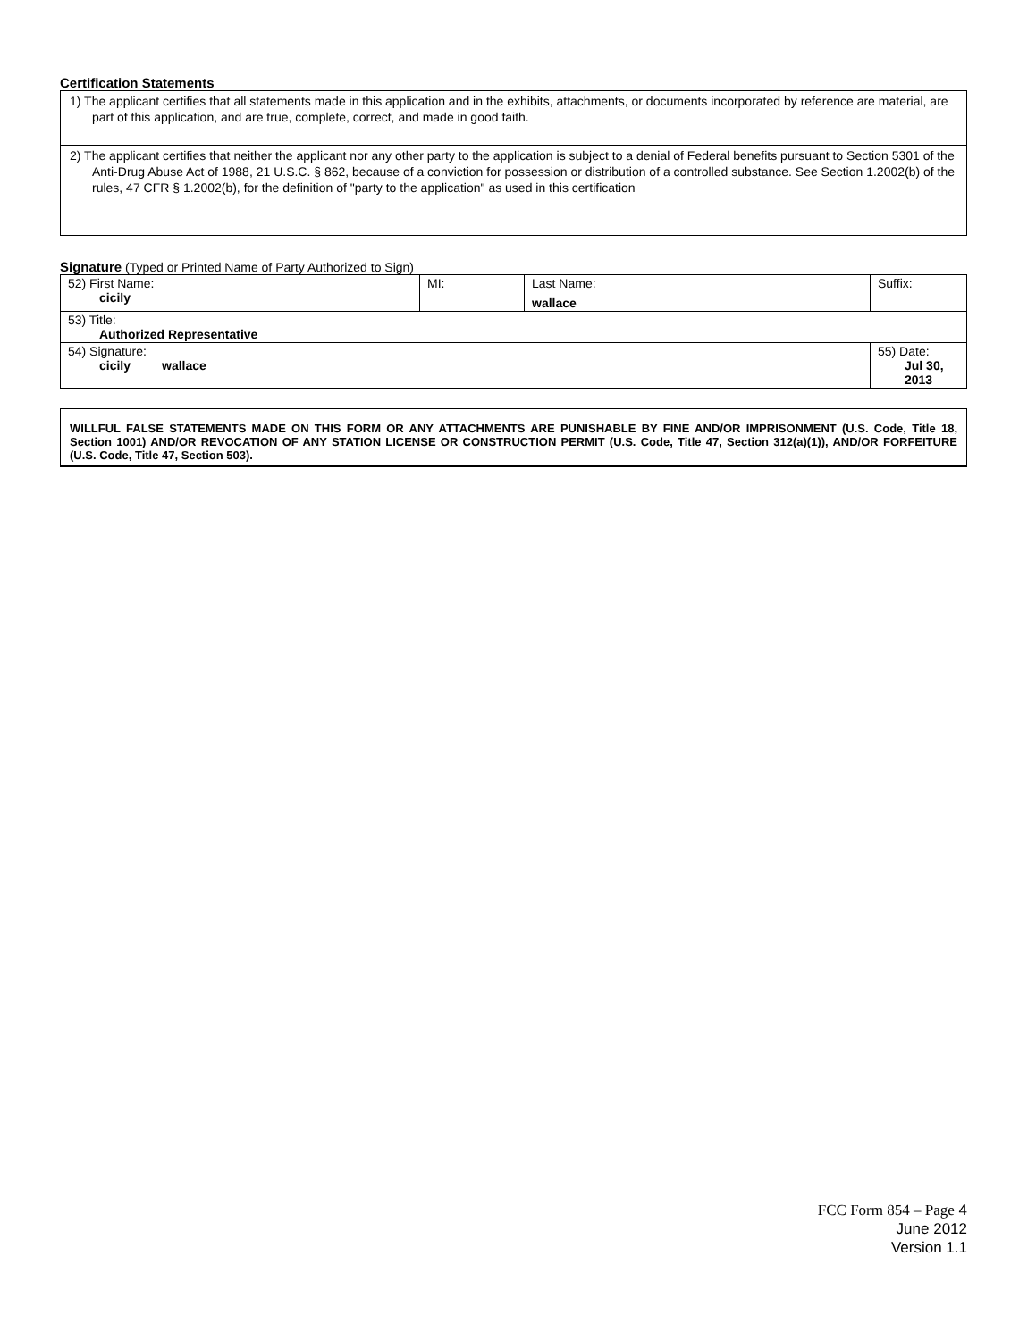Certification Statements
1) The applicant certifies that all statements made in this application and in the exhibits, attachments, or documents incorporated by reference are material, are part of this application, and are true, complete, correct, and made in good faith.
2) The applicant certifies that neither the applicant nor any other party to the application is subject to a denial of Federal benefits pursuant to Section 5301 of the Anti-Drug Abuse Act of 1988, 21 U.S.C. § 862, because of a conviction for possession or distribution of a controlled substance. See Section 1.2002(b) of the rules, 47 CFR § 1.2002(b), for the definition of "party to the application" as used in this certification
Signature (Typed or Printed Name of Party Authorized to Sign)
| 52) First Name: cicily | MI: | Last Name: wallace | Suffix: |
| 53) Title: Authorized Representative | | | |
| 54) Signature: cicily wallace | | | 55) Date: Jul 30, 2013 |
WILLFUL FALSE STATEMENTS MADE ON THIS FORM OR ANY ATTACHMENTS ARE PUNISHABLE BY FINE AND/OR IMPRISONMENT (U.S. Code, Title 18, Section 1001) AND/OR REVOCATION OF ANY STATION LICENSE OR CONSTRUCTION PERMIT (U.S. Code, Title 47, Section 312(a)(1)), AND/OR FORFEITURE (U.S. Code, Title 47, Section 503).
FCC Form 854 – Page 4
June 2012
Version 1.1